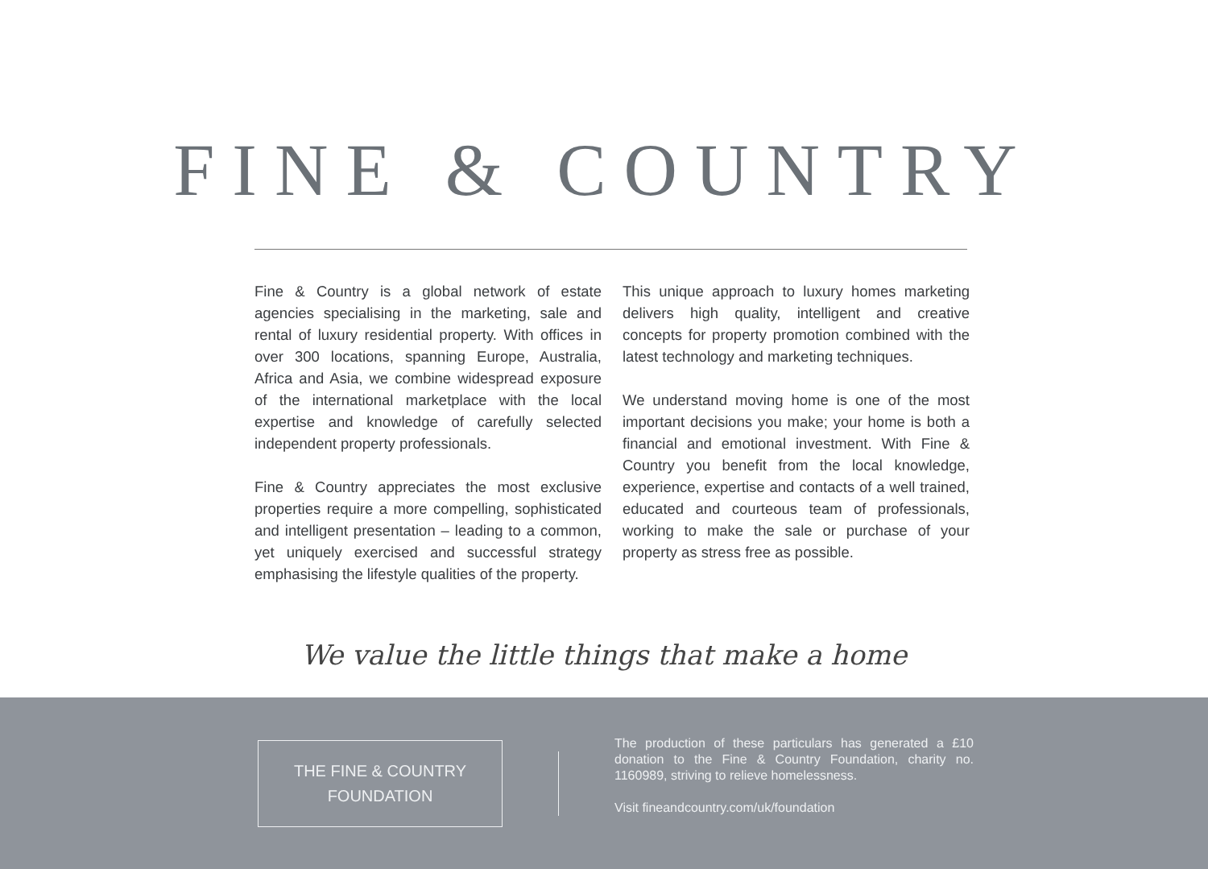FINE & COUNTRY
Fine & Country is a global network of estate agencies specialising in the marketing, sale and rental of luxury residential property. With offices in over 300 locations, spanning Europe, Australia, Africa and Asia, we combine widespread exposure of the international marketplace with the local expertise and knowledge of carefully selected independent property professionals.
Fine & Country appreciates the most exclusive properties require a more compelling, sophisticated and intelligent presentation – leading to a common, yet uniquely exercised and successful strategy emphasising the lifestyle qualities of the property.
This unique approach to luxury homes marketing delivers high quality, intelligent and creative concepts for property promotion combined with the latest technology and marketing techniques.
We understand moving home is one of the most important decisions you make; your home is both a financial and emotional investment. With Fine & Country you benefit from the local knowledge, experience, expertise and contacts of a well trained, educated and courteous team of professionals, working to make the sale or purchase of your property as stress free as possible.
We value the little things that make a home
THE FINE & COUNTRY
FOUNDATION
The production of these particulars has generated a £10 donation to the Fine & Country Foundation, charity no. 1160989, striving to relieve homelessness.
Visit fineandcountry.com/uk/foundation